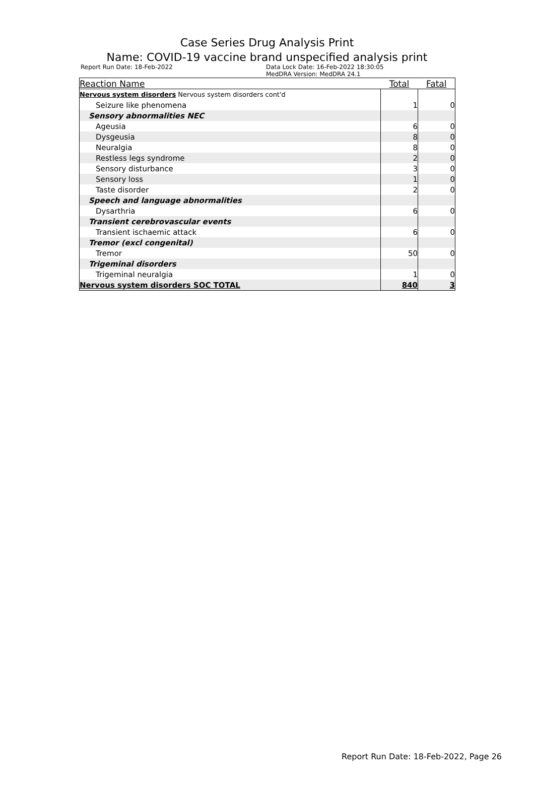Case Series Drug Analysis Print
Name: COVID-19 vaccine brand unspecified analysis print
Report Run Date: 18-Feb-2022 Data Lock Date: 16-Feb-2022 18:30:05
MedDRA Version: MedDRA 24.1
| Reaction Name | Total | Fatal |
| --- | --- | --- |
| Nervous system disorders Nervous system disorders cont'd | | |
| Seizure like phenomena | 1 | 0 |
| Sensory abnormalities NEC | | |
| Ageusia | 6 | 0 |
| Dysgeusia | 8 | 0 |
| Neuralgia | 8 | 0 |
| Restless legs syndrome | 2 | 0 |
| Sensory disturbance | 3 | 0 |
| Sensory loss | 1 | 0 |
| Taste disorder | 2 | 0 |
| Speech and language abnormalities | | |
| Dysarthria | 6 | 0 |
| Transient cerebrovascular events | | |
| Transient ischaemic attack | 6 | 0 |
| Tremor (excl congenital) | | |
| Tremor | 50 | 0 |
| Trigeminal disorders | | |
| Trigeminal neuralgia | 1 | 0 |
| Nervous system disorders SOC TOTAL | 840 | 3 |
Report Run Date: 18-Feb-2022, Page 26